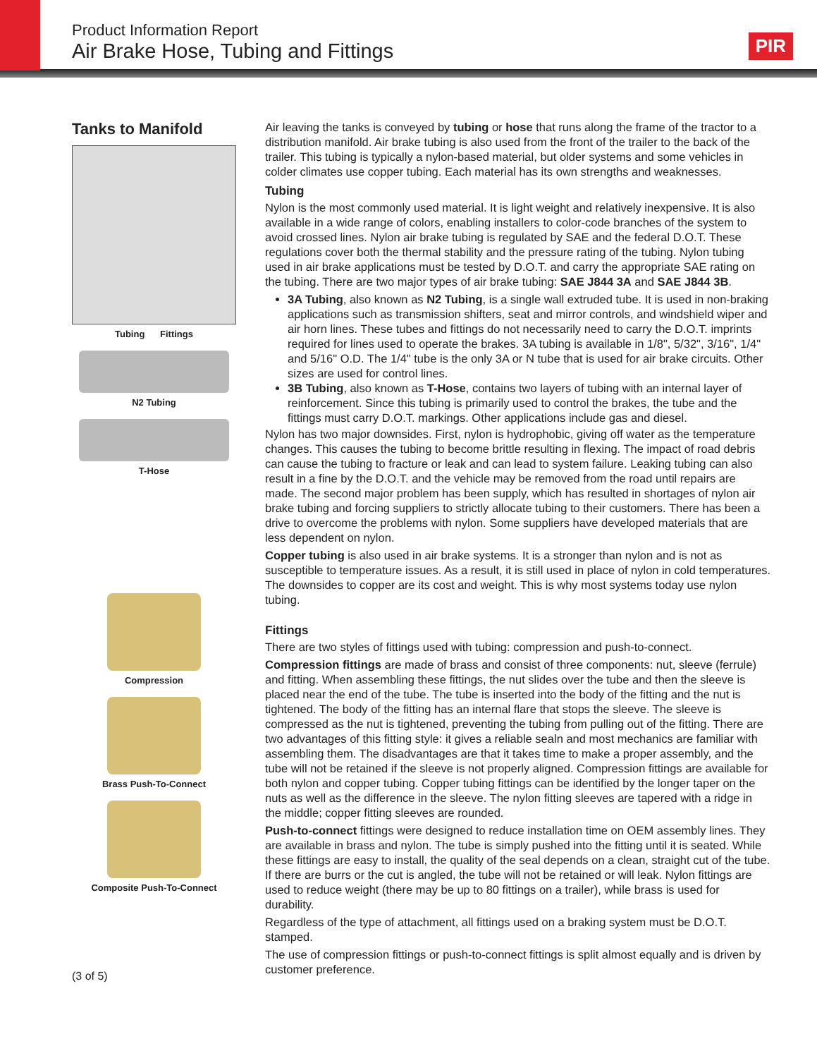Product Information Report
Air Brake Hose, Tubing and Fittings
PIR
Tanks to Manifold
Tubing Fittings
N2 Tubing
T-Hose
Compression
Brass Push-To-Connect
Composite Push-To-Connect
Air leaving the tanks is conveyed by tubing or hose that runs along the frame of the tractor to a distribution manifold. Air brake tubing is also used from the front of the trailer to the back of the trailer. This tubing is typically a nylon-based material, but older systems and some vehicles in colder climates use copper tubing. Each material has its own strengths and weaknesses.
Tubing
Nylon is the most commonly used material. It is light weight and relatively inexpensive. It is also available in a wide range of colors, enabling installers to color-code branches of the system to avoid crossed lines. Nylon air brake tubing is regulated by SAE and the federal D.O.T. These regulations cover both the thermal stability and the pressure rating of the tubing. Nylon tubing used in air brake applications must be tested by D.O.T. and carry the appropriate SAE rating on the tubing. There are two major types of air brake tubing: SAE J844 3A and SAE J844 3B.
3A Tubing, also known as N2 Tubing, is a single wall extruded tube. It is used in non-braking applications such as transmission shifters, seat and mirror controls, and windshield wiper and air horn lines. These tubes and fittings do not necessarily need to carry the D.O.T. imprints required for lines used to operate the brakes. 3A tubing is available in 1/8", 5/32", 3/16", 1/4" and 5/16" O.D. The 1/4" tube is the only 3A or N tube that is used for air brake circuits. Other sizes are used for control lines.
3B Tubing, also known as T-Hose, contains two layers of tubing with an internal layer of reinforcement. Since this tubing is primarily used to control the brakes, the tube and the fittings must carry D.O.T. markings. Other applications include gas and diesel.
Nylon has two major downsides. First, nylon is hydrophobic, giving off water as the temperature changes. This causes the tubing to become brittle resulting in flexing. The impact of road debris can cause the tubing to fracture or leak and can lead to system failure. Leaking tubing can also result in a fine by the D.O.T. and the vehicle may be removed from the road until repairs are made. The second major problem has been supply, which has resulted in shortages of nylon air brake tubing and forcing suppliers to strictly allocate tubing to their customers. There has been a drive to overcome the problems with nylon. Some suppliers have developed materials that are less dependent on nylon.
Copper tubing is also used in air brake systems. It is a stronger than nylon and is not as susceptible to temperature issues. As a result, it is still used in place of nylon in cold temperatures. The downsides to copper are its cost and weight. This is why most systems today use nylon tubing.
Fittings
There are two styles of fittings used with tubing: compression and push-to-connect.
Compression fittings are made of brass and consist of three components: nut, sleeve (ferrule) and fitting. When assembling these fittings, the nut slides over the tube and then the sleeve is placed near the end of the tube. The tube is inserted into the body of the fitting and the nut is tightened. The body of the fitting has an internal flare that stops the sleeve. The sleeve is compressed as the nut is tightened, preventing the tubing from pulling out of the fitting. There are two advantages of this fitting style: it gives a reliable sealn and most mechanics are familiar with assembling them. The disadvantages are that it takes time to make a proper assembly, and the tube will not be retained if the sleeve is not properly aligned. Compression fittings are available for both nylon and copper tubing. Copper tubing fittings can be identified by the longer taper on the nuts as well as the difference in the sleeve. The nylon fitting sleeves are tapered with a ridge in the middle; copper fitting sleeves are rounded.
Push-to-connect fittings were designed to reduce installation time on OEM assembly lines. They are available in brass and nylon. The tube is simply pushed into the fitting until it is seated. While these fittings are easy to install, the quality of the seal depends on a clean, straight cut of the tube. If there are burrs or the cut is angled, the tube will not be retained or will leak. Nylon fittings are used to reduce weight (there may be up to 80 fittings on a trailer), while brass is used for durability.
Regardless of the type of attachment, all fittings used on a braking system must be D.O.T. stamped.
The use of compression fittings or push-to-connect fittings is split almost equally and is driven by customer preference.
(3 of 5)